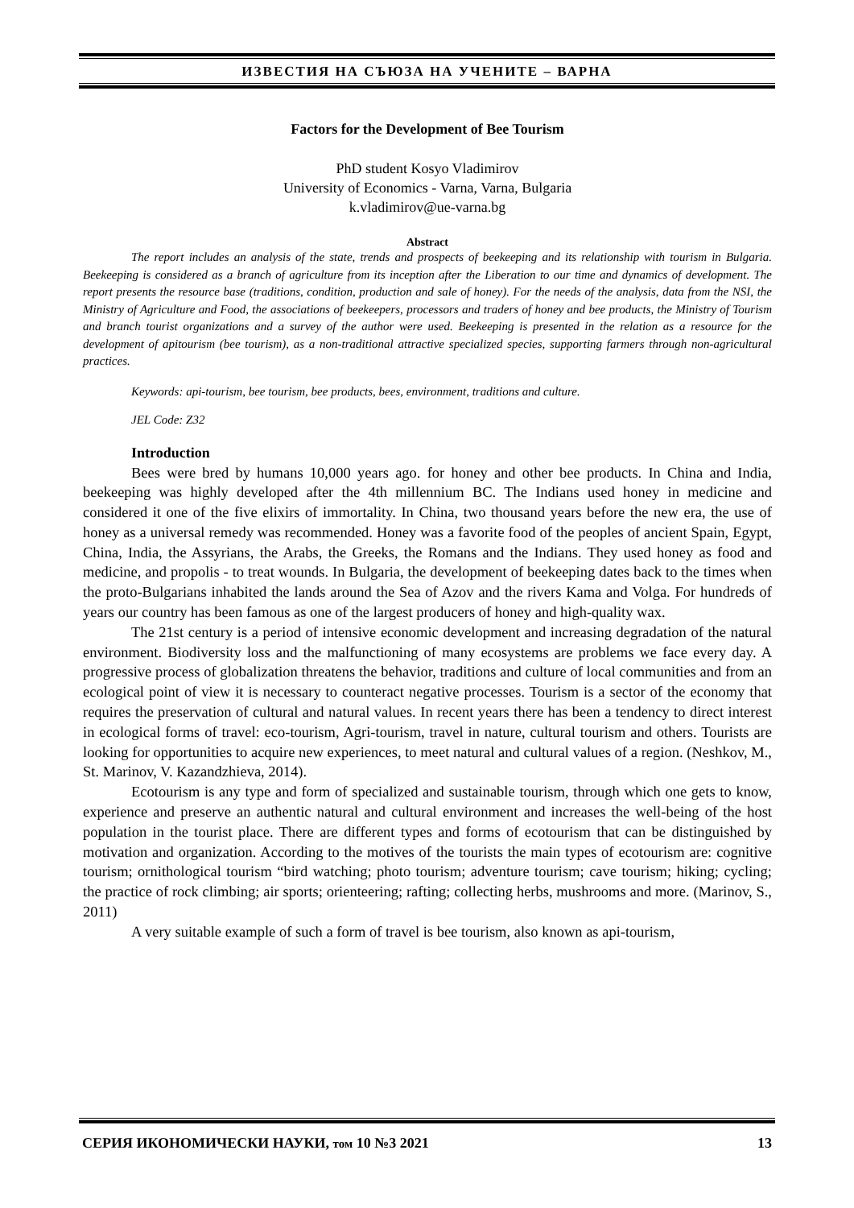ИЗВЕСТИЯ НА СЪЮЗА НА УЧЕНИТЕ – ВАРНА
Factors for the Development of Bee Tourism
PhD student Kosyo Vladimirov
University of Economics - Varna, Varna, Bulgaria
k.vladimirov@ue-varna.bg
Abstract
The report includes an analysis of the state, trends and prospects of beekeeping and its relationship with tourism in Bulgaria. Beekeeping is considered as a branch of agriculture from its inception after the Liberation to our time and dynamics of development. The report presents the resource base (traditions, condition, production and sale of honey). For the needs of the analysis, data from the NSI, the Ministry of Agriculture and Food, the associations of beekeepers, processors and traders of honey and bee products, the Ministry of Tourism and branch tourist organizations and a survey of the author were used. Beekeeping is presented in the relation as a resource for the development of apitourism (bee tourism), as a non-traditional attractive specialized species, supporting farmers through non-agricultural practices.
Keywords: api-tourism, bee tourism, bee products, bees, environment, traditions and culture.
JEL Code: Z32
Introduction
Bees were bred by humans 10,000 years ago. for honey and other bee products. In China and India, beekeeping was highly developed after the 4th millennium BC. The Indians used honey in medicine and considered it one of the five elixirs of immortality. In China, two thousand years before the new era, the use of honey as a universal remedy was recommended. Honey was a favorite food of the peoples of ancient Spain, Egypt, China, India, the Assyrians, the Arabs, the Greeks, the Romans and the Indians. They used honey as food and medicine, and propolis - to treat wounds. In Bulgaria, the development of beekeeping dates back to the times when the proto-Bulgarians inhabited the lands around the Sea of Azov and the rivers Kama and Volga. For hundreds of years our country has been famous as one of the largest producers of honey and high-quality wax.
The 21st century is a period of intensive economic development and increasing degradation of the natural environment. Biodiversity loss and the malfunctioning of many ecosystems are problems we face every day. A progressive process of globalization threatens the behavior, traditions and culture of local communities and from an ecological point of view it is necessary to counteract negative processes. Tourism is a sector of the economy that requires the preservation of cultural and natural values. In recent years there has been a tendency to direct interest in ecological forms of travel: eco-tourism, Agri-tourism, travel in nature, cultural tourism and others. Tourists are looking for opportunities to acquire new experiences, to meet natural and cultural values of a region. (Neshkov, M., St. Marinov, V. Kazandzhieva, 2014).
Ecotourism is any type and form of specialized and sustainable tourism, through which one gets to know, experience and preserve an authentic natural and cultural environment and increases the well-being of the host population in the tourist place. There are different types and forms of ecotourism that can be distinguished by motivation and organization. According to the motives of the tourists the main types of ecotourism are: cognitive tourism; ornithological tourism “bird watching; photo tourism; adventure tourism; cave tourism; hiking; cycling; the practice of rock climbing; air sports; orienteering; rafting; collecting herbs, mushrooms and more. (Marinov, S., 2011)
A very suitable example of such a form of travel is bee tourism, also known as api-tourism,
СЕРИЯ ИКОНОМИЧЕСКИ НАУКИ, том 10 №3 2021 13